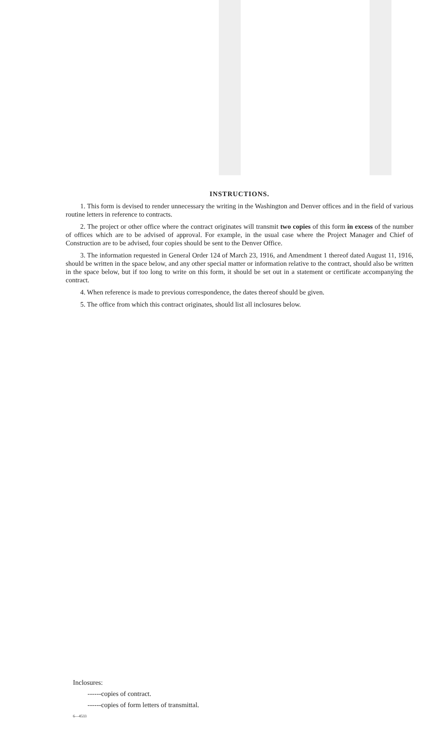INSTRUCTIONS.
1. This form is devised to render unnecessary the writing in the Washington and Denver offices and in the field of various routine letters in reference to contracts.
2. The project or other office where the contract originates will transmit two copies of this form in excess of the number of offices which are to be advised of approval. For example, in the usual case where the Project Manager and Chief of Construction are to be advised, four copies should be sent to the Denver Office.
3. The information requested in General Order 124 of March 23, 1916, and Amendment 1 thereof dated August 11, 1916, should be written in the space below, and any other special matter or information relative to the contract, should also be written in the space below, but if too long to write on this form, it should be set out in a statement or certificate accompanying the contract.
4. When reference is made to previous correspondence, the dates thereof should be given.
5. The office from which this contract originates, should list all inclosures below.
Inclosures:
------copies of contract.
------copies of form letters of transmittal.
6—4533